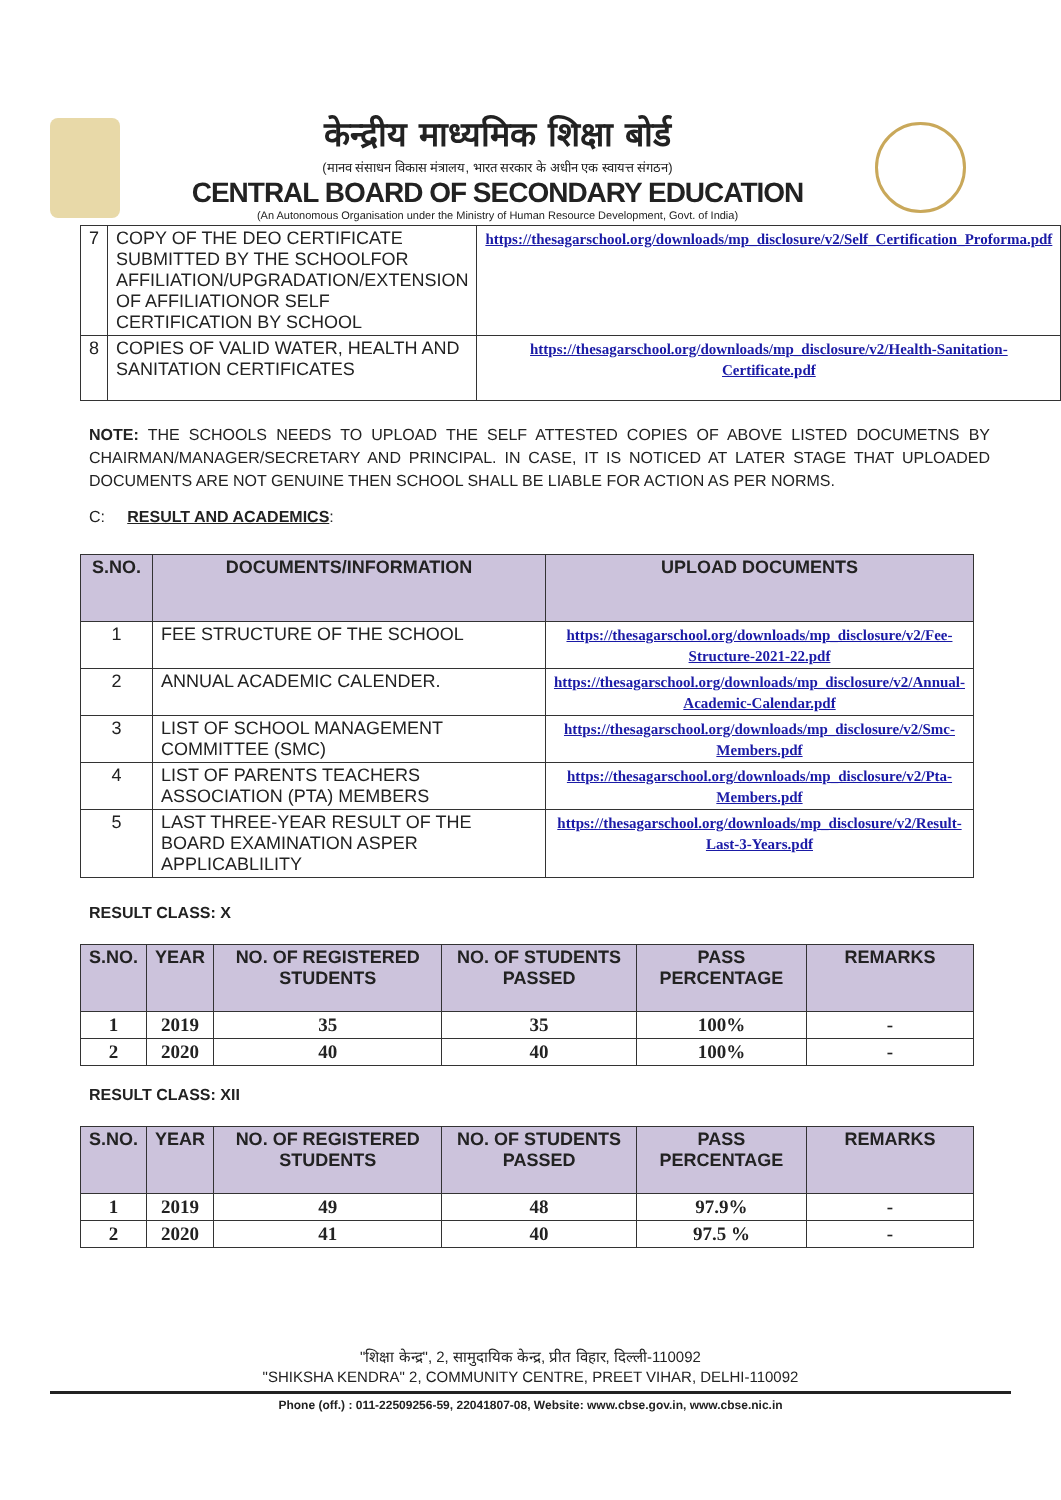केन्द्रीय माध्यमिक शिक्षा बोर्ड
(मानव संसाधन विकास मंत्रालय, भारत सरकार के अधीन एक स्वायत्त संगठन)
CENTRAL BOARD OF SECONDARY EDUCATION
(An Autonomous Organisation under the Ministry of Human Resource Development, Govt. of India)
| 7 | COPY OF THE DEO CERTIFICATE SUBMITTED BY THE SCHOOLFOR AFFILIATION/UPGRADATION/EXTENSION OF AFFILIATIONOR SELF CERTIFICATION BY SCHOOL | https://thesagarschool.org/downloads/mp_disclosure/v2/Self_Certification_Proforma.pdf |
| 8 | COPIES OF VALID WATER, HEALTH AND SANITATION CERTIFICATES | https://thesagarschool.org/downloads/mp_disclosure/v2/Health-Sanitation-Certificate.pdf |
NOTE: THE SCHOOLS NEEDS TO UPLOAD THE SELF ATTESTED COPIES OF ABOVE LISTED DOCUMETNS BY CHAIRMAN/MANAGER/SECRETARY AND PRINCIPAL. IN CASE, IT IS NOTICED AT LATER STAGE THAT UPLOADED DOCUMENTS ARE NOT GENUINE THEN SCHOOL SHALL BE LIABLE FOR ACTION AS PER NORMS.
C: RESULT AND ACADEMICS:
| S.NO. | DOCUMENTS/INFORMATION | UPLOAD DOCUMENTS |
| --- | --- | --- |
| 1 | FEE STRUCTURE OF THE SCHOOL | https://thesagarschool.org/downloads/mp_disclosure/v2/Fee-Structure-2021-22.pdf |
| 2 | ANNUAL ACADEMIC CALENDER. | https://thesagarschool.org/downloads/mp_disclosure/v2/Annual-Academic-Calendar.pdf |
| 3 | LIST OF SCHOOL MANAGEMENT COMMITTEE (SMC) | https://thesagarschool.org/downloads/mp_disclosure/v2/Smc-Members.pdf |
| 4 | LIST OF PARENTS TEACHERS ASSOCIATION (PTA) MEMBERS | https://thesagarschool.org/downloads/mp_disclosure/v2/Pta-Members.pdf |
| 5 | LAST THREE-YEAR RESULT OF THE BOARD EXAMINATION ASPER APPLICABLILITY | https://thesagarschool.org/downloads/mp_disclosure/v2/Result-Last-3-Years.pdf |
RESULT CLASS: X
| S.NO. | YEAR | NO. OF REGISTERED STUDENTS | NO. OF STUDENTS PASSED | PASS PERCENTAGE | REMARKS |
| --- | --- | --- | --- | --- | --- |
| 1 | 2019 | 35 | 35 | 100% | - |
| 2 | 2020 | 40 | 40 | 100% | - |
RESULT CLASS: XII
| S.NO. | YEAR | NO. OF REGISTERED STUDENTS | NO. OF STUDENTS PASSED | PASS PERCENTAGE | REMARKS |
| --- | --- | --- | --- | --- | --- |
| 1 | 2019 | 49 | 48 | 97.9% | - |
| 2 | 2020 | 41 | 40 | 97.5 % | - |
"शिक्षा केन्द्र", 2, सामुदायिक केन्द्र, प्रीत विहार, दिल्ली-110092
"SHIKSHA KENDRA" 2, COMMUNITY CENTRE, PREET VIHAR, DELHI-110092
Phone (off.) : 011-22509256-59, 22041807-08, Website: www.cbse.gov.in, www.cbse.nic.in